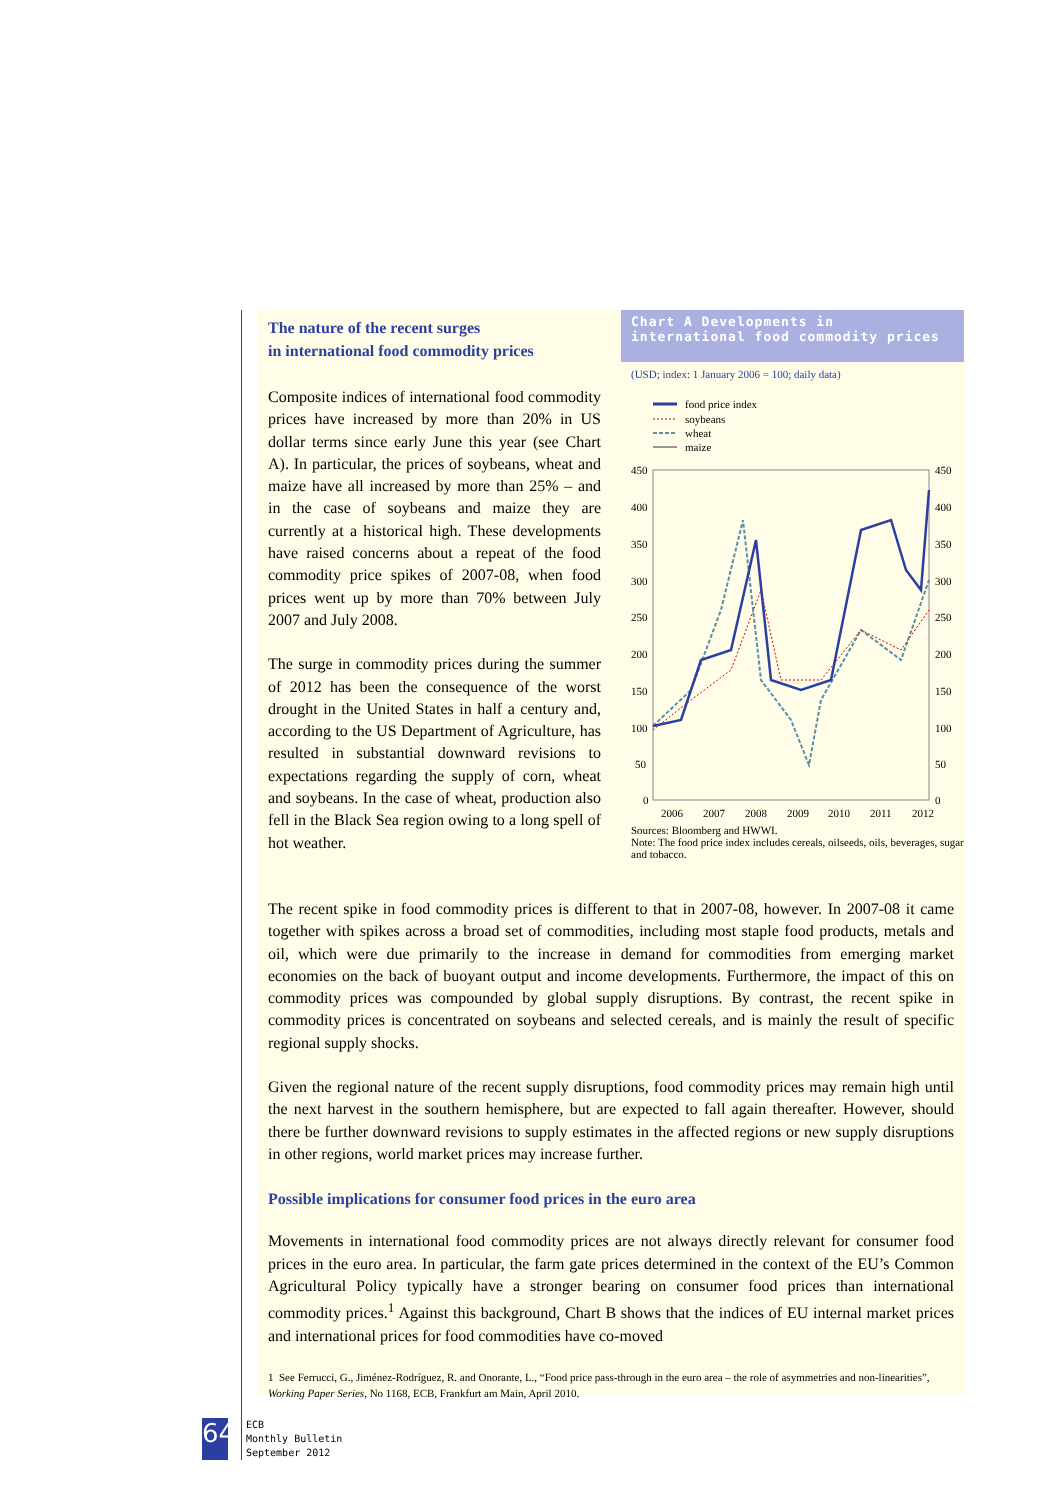The nature of the recent surges
in international food commodity prices
Composite indices of international food commodity prices have increased by more than 20% in US dollar terms since early June this year (see Chart A). In particular, the prices of soybeans, wheat and maize have all increased by more than 25% – and in the case of soybeans and maize they are currently at a historical high. These developments have raised concerns about a repeat of the food commodity price spikes of 2007-08, when food prices went up by more than 70% between July 2007 and July 2008.
The surge in commodity prices during the summer of 2012 has been the consequence of the worst drought in the United States in half a century and, according to the US Department of Agriculture, has resulted in substantial downward revisions to expectations regarding the supply of corn, wheat and soybeans. In the case of wheat, production also fell in the Black Sea region owing to a long spell of hot weather.
Chart A Developments in international food commodity prices
(USD; index: 1 January 2006 = 100; daily data)
food price index
soybeans
wheat
maize
450
400
350
300
250
200
150
100
50
0
450
400
350
300
250
200
150
100
50
0
2006
2007
2008
2009
2010
2011
2012
Sources: Bloomberg and HWWI.
Note: The food price index includes cereals, oilseeds, oils, beverages, sugar and tobacco.
The recent spike in food commodity prices is different to that in 2007-08, however. In 2007-08 it came together with spikes across a broad set of commodities, including most staple food products, metals and oil, which were due primarily to the increase in demand for commodities from emerging market economies on the back of buoyant output and income developments. Furthermore, the impact of this on commodity prices was compounded by global supply disruptions. By contrast, the recent spike in commodity prices is concentrated on soybeans and selected cereals, and is mainly the result of specific regional supply shocks.
Given the regional nature of the recent supply disruptions, food commodity prices may remain high until the next harvest in the southern hemisphere, but are expected to fall again thereafter. However, should there be further downward revisions to supply estimates in the affected regions or new supply disruptions in other regions, world market prices may increase further.
Possible implications for consumer food prices in the euro area
Movements in international food commodity prices are not always directly relevant for consumer food prices in the euro area. In particular, the farm gate prices determined in the context of the EU’s Common Agricultural Policy typically have a stronger bearing on consumer food prices than international commodity prices.<sup>1</sup> Against this background, Chart B shows that the indices of EU internal market prices and international prices for food commodities have co-moved
1 See Ferrucci, G., Jiménez-Rodríguez, R. and Onorante, L., “Food price pass-through in the euro area – the role of asymmetries and non-linearities”, Working Paper Series, No 1168, ECB, Frankfurt am Main, April 2010.
64
ECB
Monthly Bulletin
September 2012